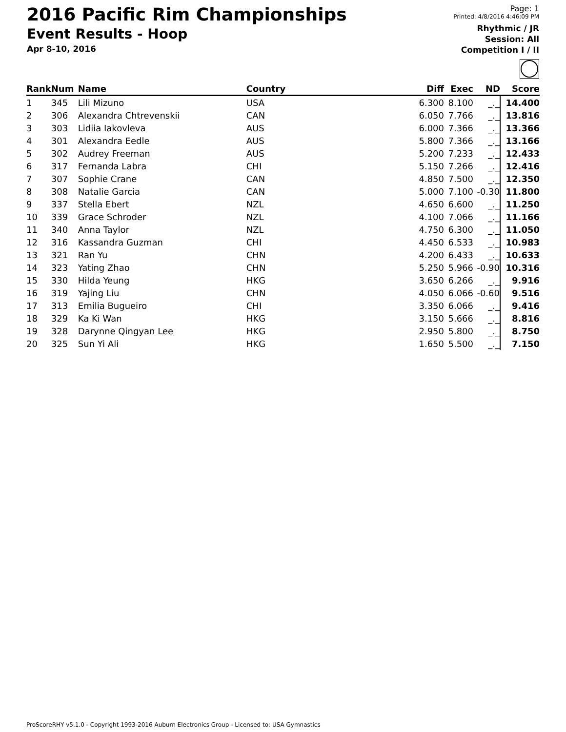2016 Pacific Rim Championships
Event Results - Hoop
Apr 8-10, 2016
Page: 1
Printed: 4/8/2016 4:46:09 PM
Rhythmic / JR
Session: All
Competition I / II
| Rank | Num | Name | Country | Diff | Exec | ND | Score |
| --- | --- | --- | --- | --- | --- | --- | --- |
| 1 | 345 | Lili Mizuno | USA | 6.300 | 8.100 | _._ | 14.400 |
| 2 | 306 | Alexandra Chtrevenskii | CAN | 6.050 | 7.766 | _._ | 13.816 |
| 3 | 303 | Lidiia Iakovleva | AUS | 6.000 | 7.366 | _._ | 13.366 |
| 4 | 301 | Alexandra Eedle | AUS | 5.800 | 7.366 | _._ | 13.166 |
| 5 | 302 | Audrey Freeman | AUS | 5.200 | 7.233 | _._ | 12.433 |
| 6 | 317 | Fernanda Labra | CHI | 5.150 | 7.266 | _._ | 12.416 |
| 7 | 307 | Sophie Crane | CAN | 4.850 | 7.500 | _._ | 12.350 |
| 8 | 308 | Natalie Garcia | CAN | 5.000 | 7.100 | -0.30 | 11.800 |
| 9 | 337 | Stella Ebert | NZL | 4.650 | 6.600 | _._ | 11.250 |
| 10 | 339 | Grace Schroder | NZL | 4.100 | 7.066 | _._ | 11.166 |
| 11 | 340 | Anna Taylor | NZL | 4.750 | 6.300 | _._ | 11.050 |
| 12 | 316 | Kassandra Guzman | CHI | 4.450 | 6.533 | _._ | 10.983 |
| 13 | 321 | Ran Yu | CHN | 4.200 | 6.433 | _._ | 10.633 |
| 14 | 323 | Yating Zhao | CHN | 5.250 | 5.966 | -0.90 | 10.316 |
| 15 | 330 | Hilda Yeung | HKG | 3.650 | 6.266 | _._ | 9.916 |
| 16 | 319 | Yajing Liu | CHN | 4.050 | 6.066 | -0.60 | 9.516 |
| 17 | 313 | Emilia Bugueiro | CHI | 3.350 | 6.066 | _._ | 9.416 |
| 18 | 329 | Ka Ki Wan | HKG | 3.150 | 5.666 | _._ | 8.816 |
| 19 | 328 | Darynne Qingyan Lee | HKG | 2.950 | 5.800 | _._ | 8.750 |
| 20 | 325 | Sun Yi Ali | HKG | 1.650 | 5.500 | _._ | 7.150 |
ProScoreRHY v5.1.0 - Copyright 1993-2016 Auburn Electronics Group - Licensed to: USA Gymnastics